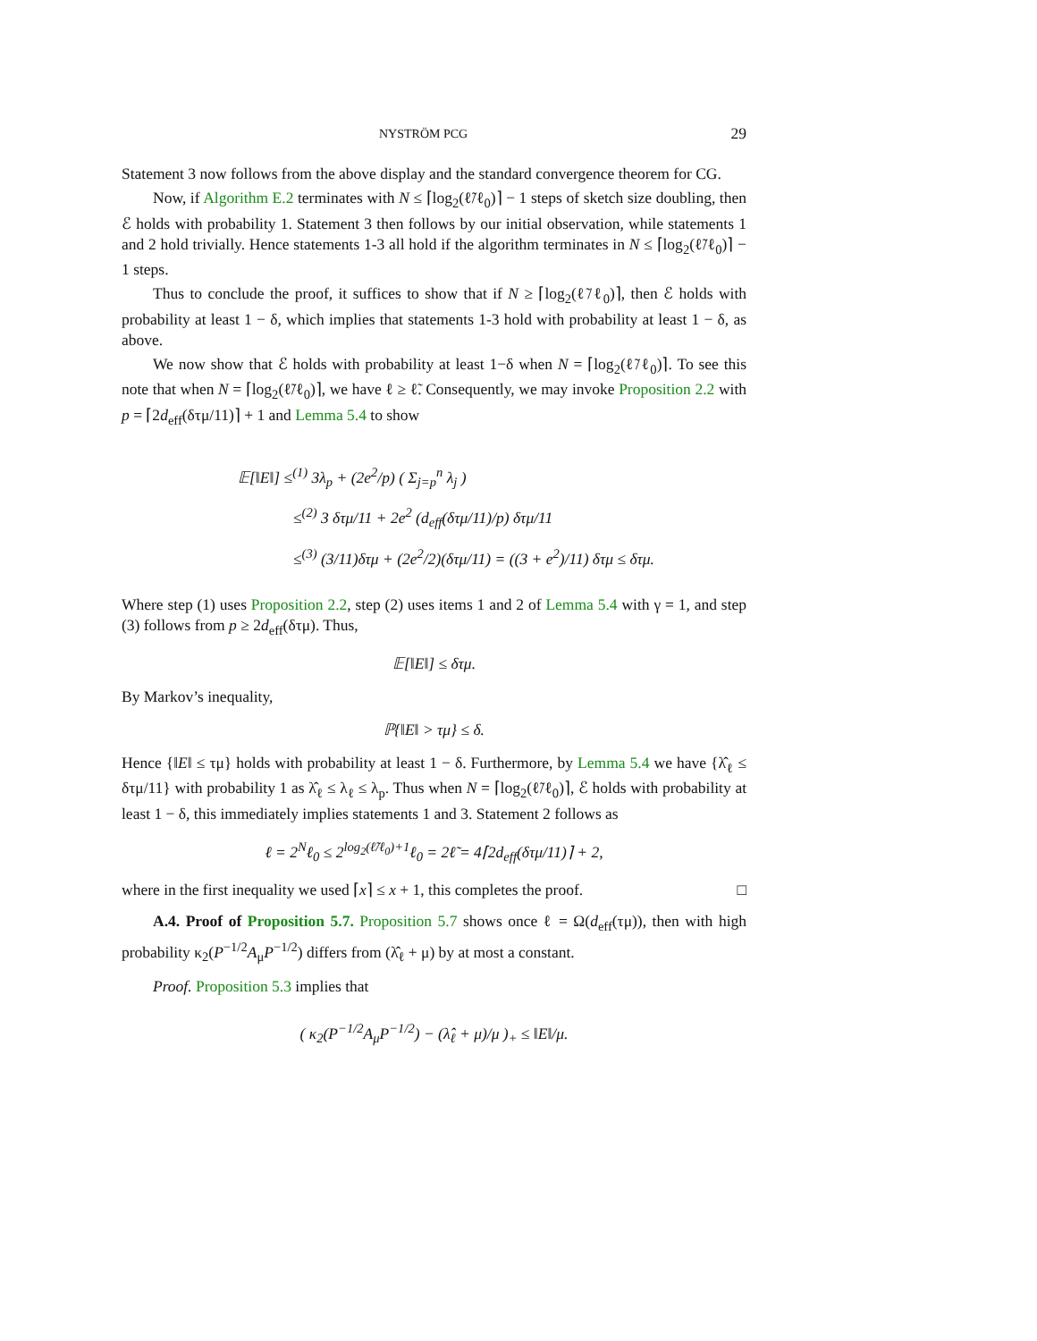NYSTRÖM PCG 29
Statement 3 now follows from the above display and the standard convergence theorem for CG.
Now, if Algorithm E.2 terminates with N ≤ ⌈log<sub>2</sub>(ℓ̃/ℓ<sub>0</sub>)⌉ − 1 steps of sketch size doubling, then ℰ holds with probability 1. Statement 3 then follows by our initial observation, while statements 1 and 2 hold trivially. Hence statements 1-3 all hold if the algorithm terminates in N ≤ ⌈log<sub>2</sub>(ℓ̃/ℓ<sub>0</sub>)⌉ − 1 steps.
Thus to conclude the proof, it suffices to show that if N ≥ ⌈log<sub>2</sub>(ℓ̃/ℓ<sub>0</sub>)⌉, then ℰ holds with probability at least 1 − δ, which implies that statements 1-3 hold with probability at least 1 − δ, as above.
We now show that ℰ holds with probability at least 1−δ when N = ⌈log<sub>2</sub>(ℓ̃/ℓ<sub>0</sub>)⌉. To see this note that when N = ⌈log<sub>2</sub>(ℓ̃/ℓ<sub>0</sub>)⌉, we have ℓ ≥ ℓ̃. Consequently, we may invoke Proposition 2.2 with p = ⌈2d<sub>eff</sub>(δτμ/11)⌉ + 1 and Lemma 5.4 to show
𝔼[‖E‖] ≤<sup>(1)</sup> 3λ<sub>p</sub> + (2e<sup>2</sup>/p) ( Σ<sub>j=p</sub><sup>n</sup> λ<sub>j</sub> )
≤<sup>(2)</sup> 3 δτμ/11 + 2e<sup>2</sup> (d<sub>eff</sub>(δτμ/11)/p) δτμ/11
≤<sup>(3)</sup> (3/11)δτμ + (2e<sup>2</sup>/2)(δτμ/11) = ((3 + e<sup>2</sup>)/11) δτμ ≤ δτμ.
Where step (1) uses Proposition 2.2, step (2) uses items 1 and 2 of Lemma 5.4 with γ = 1, and step (3) follows from p ≥ 2d<sub>eff</sub>(δτμ). Thus,
𝔼[‖E‖] ≤ δτμ.
By Markov’s inequality,
ℙ{‖E‖ > τμ} ≤ δ.
Hence {‖E‖ ≤ τμ} holds with probability at least 1 − δ. Furthermore, by Lemma 5.4 we have {λ̂<sub>ℓ</sub> ≤ δτμ/11} with probability 1 as λ̂<sub>ℓ</sub> ≤ λ<sub>ℓ</sub> ≤ λ<sub>p</sub>. Thus when N = ⌈log<sub>2</sub>(ℓ̃/ℓ<sub>0</sub>)⌉, ℰ holds with probability at least 1 − δ, this immediately implies statements 1 and 3. Statement 2 follows as
ℓ = 2<sup>N</sup>ℓ<sub>0</sub> ≤ 2<sup>log<sub>2</sub>(ℓ̃/ℓ<sub>0</sub>)+1</sup>ℓ<sub>0</sub> = 2ℓ̃ = 4⌈2d<sub>eff</sub>(δτμ/11)⌉ + 2,
where in the first inequality we used ⌈x⌉ ≤ x + 1, this completes the proof. □
A.4. Proof of Proposition 5.7. Proposition 5.7 shows once ℓ = Ω(d<sub>eff</sub>(τμ)), then with high probability κ<sub>2</sub>(P<sup>−1/2</sup>A<sub>μ</sub>P<sup>−1/2</sup>) differs from (λ̂<sub>ℓ</sub> + μ) by at most a constant.
Proof. Proposition 5.3 implies that
( κ<sub>2</sub>(P<sup>−1/2</sup>A<sub>μ</sub>P<sup>−1/2</sup>) − (λ̂<sub>ℓ</sub> + μ)/μ )<sub>+</sub> ≤ ‖E‖/μ.